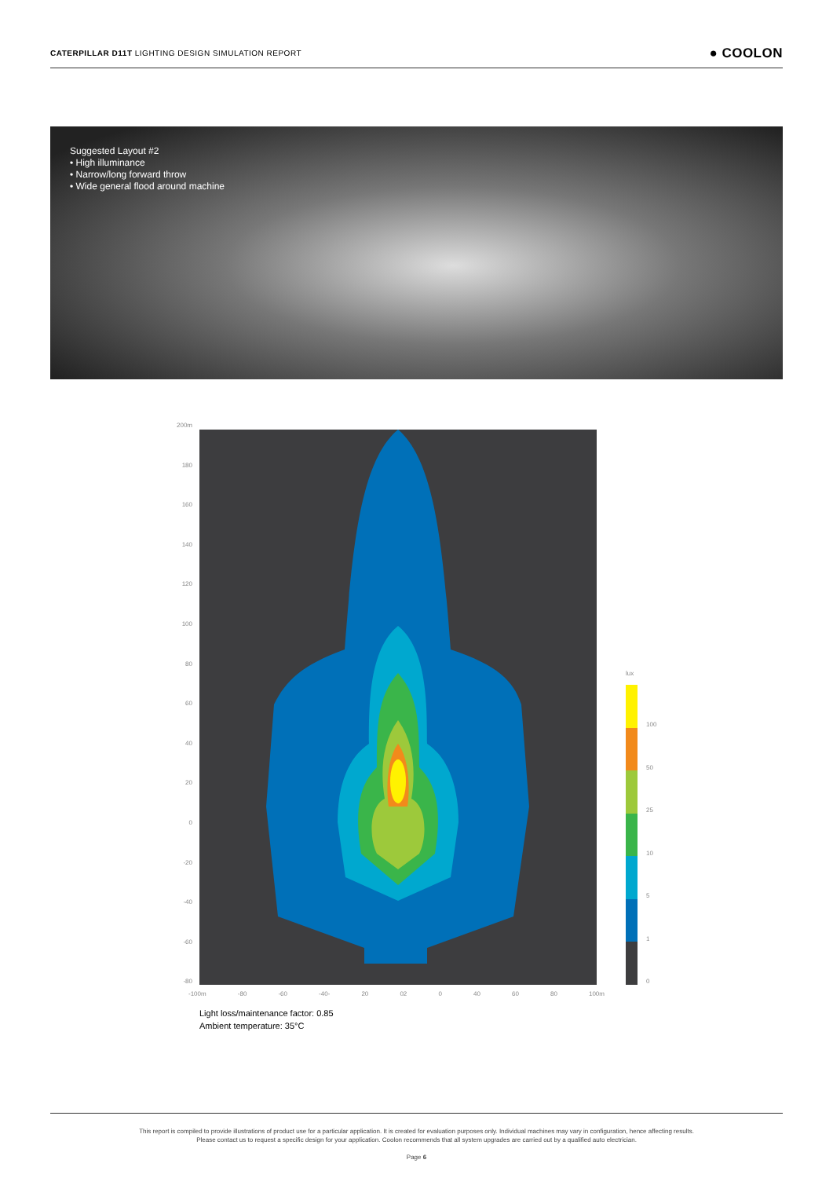CATERPILLAR D11T LIGHTING DESIGN SIMULATION REPORT ● COOLON
Suggested Layout #2
• High illuminance
• Narrow/long forward throw
• Wide general flood around machine
200m
180
160
140
120
100
80
60
40
20
0
-20
-40
-60
-80
-100m -80 -60 -40- 20 02 0 40 60 80 100m
lux
100
50
25
10
5
1
0
Light loss/maintenance factor: 0.85
Ambient temperature: 35°C
This report is compiled to provide illustrations of product use for a particular application. It is created for evaluation purposes only. Individual machines may vary in configuration, hence affecting results.
Please contact us to request a specific design for your application. Coolon recommends that all system upgrades are carried out by a qualified auto electrician.
Page 6